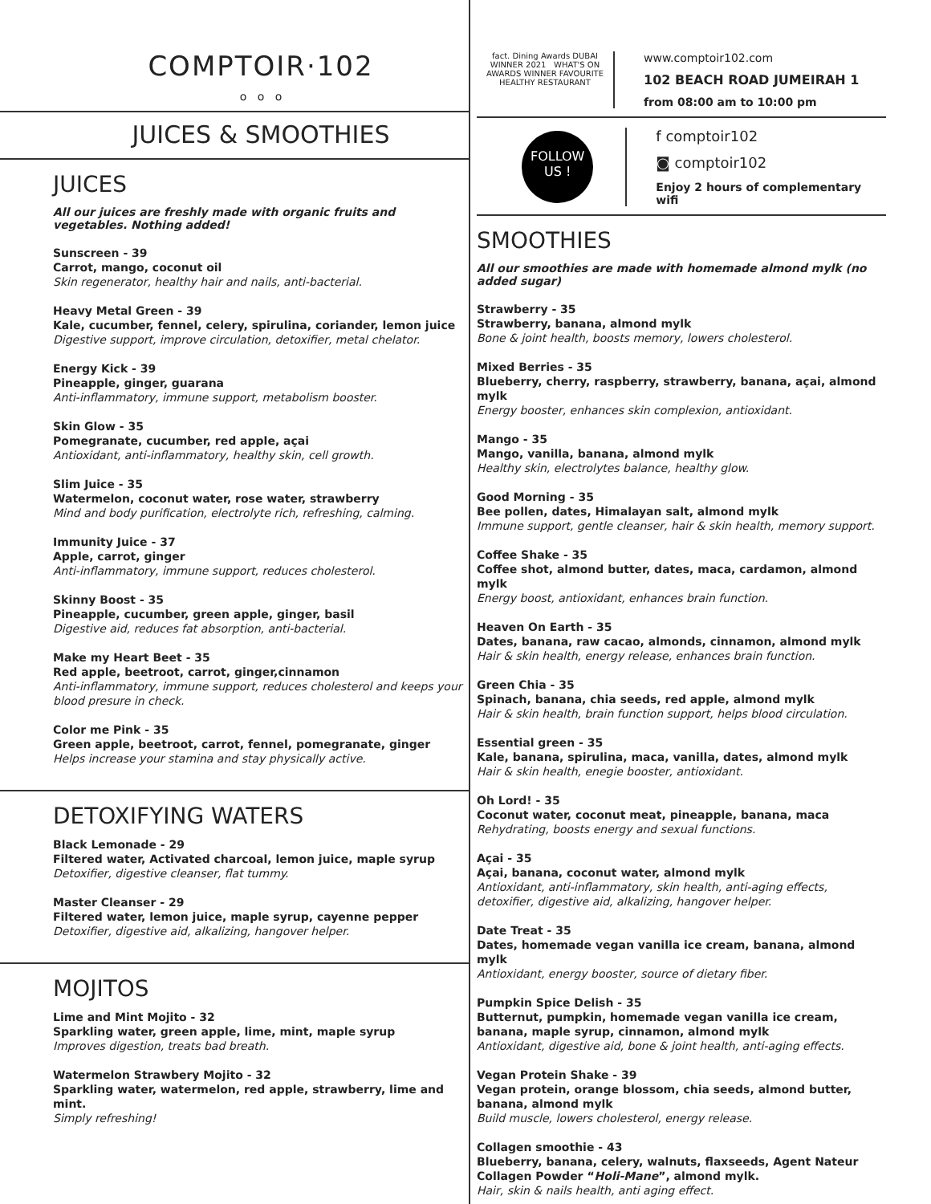COMPTOIR·102
o o o
JUICES & SMOOTHIES
JUICES
All our juices are freshly made with organic fruits and vegetables. Nothing added!
Sunscreen - 39
Carrot, mango, coconut oil
Skin regenerator, healthy hair and nails, anti-bacterial.
Heavy Metal Green - 39
Kale, cucumber, fennel, celery, spirulina, coriander, lemon juice
Digestive support, improve circulation, detoxifier, metal chelator.
Energy Kick - 39
Pineapple, ginger, guarana
Anti-inflammatory, immune support, metabolism booster.
Skin Glow - 35
Pomegranate, cucumber, red apple, açai
Antioxidant, anti-inflammatory, healthy skin, cell growth.
Slim Juice - 35
Watermelon, coconut water, rose water, strawberry
Mind and body purification, electrolyte rich, refreshing, calming.
Immunity Juice - 37
Apple, carrot, ginger
Anti-inflammatory, immune support, reduces cholesterol.
Skinny Boost - 35
Pineapple, cucumber, green apple, ginger, basil
Digestive aid, reduces fat absorption, anti-bacterial.
Make my Heart Beet - 35
Red apple, beetroot, carrot, ginger,cinnamon
Anti-inflammatory, immune support, reduces cholesterol and keeps your blood presure in check.
Color me Pink - 35
Green apple, beetroot, carrot, fennel, pomegranate, ginger
Helps increase your stamina and stay physically active.
DETOXIFYING WATERS
Black Lemonade - 29
Filtered water, Activated charcoal, lemon juice, maple syrup
Detoxifier, digestive cleanser, flat tummy.
Master Cleanser - 29
Filtered water, lemon juice, maple syrup, cayenne pepper
Detoxifier, digestive aid, alkalizing, hangover helper.
MOJITOS
Lime and Mint Mojito - 32
Sparkling water, green apple, lime, mint, maple syrup
Improves digestion, treats bad breath.
Watermelon Strawbery Mojito - 32
Sparkling water, watermelon, red apple, strawberry, lime and mint.
Simply refreshing!
fact. Dining Awards DUBAI WINNER 2021 WHAT'S ON AWARDS WINNER FAVOURITE HEALTHY RESTAURANT
www.comptoir102.com
102 BEACH ROAD JUMEIRAH 1
from 08:00 am to 10:00 pm
FOLLOW
US !
f comptoir102
◙ comptoir102
Enjoy 2 hours of complementary wifi
SMOOTHIES
All our smoothies are made with homemade almond mylk (no added sugar)
Strawberry - 35
Strawberry, banana, almond mylk
Bone & joint health, boosts memory, lowers cholesterol.
Mixed Berries - 35
Blueberry, cherry, raspberry, strawberry, banana, açai, almond mylk
Energy booster, enhances skin complexion, antioxidant.
Mango - 35
Mango, vanilla, banana, almond mylk
Healthy skin, electrolytes balance, healthy glow.
Good Morning - 35
Bee pollen, dates, Himalayan salt, almond mylk
Immune support, gentle cleanser, hair & skin health, memory support.
Coffee Shake - 35
Coffee shot, almond butter, dates, maca, cardamon, almond mylk
Energy boost, antioxidant, enhances brain function.
Heaven On Earth - 35
Dates, banana, raw cacao, almonds, cinnamon, almond mylk
Hair & skin health, energy release, enhances brain function.
Green Chia - 35
Spinach, banana, chia seeds, red apple, almond mylk
Hair & skin health, brain function support, helps blood circulation.
Essential green - 35
Kale, banana, spirulina, maca, vanilla, dates, almond mylk
Hair & skin health, enegie booster, antioxidant.
Oh Lord! - 35
Coconut water, coconut meat, pineapple, banana, maca
Rehydrating, boosts energy and sexual functions.
Açai - 35
Açai, banana, coconut water, almond mylk
Antioxidant, anti-inflammatory, skin health, anti-aging effects, detoxifier, digestive aid, alkalizing, hangover helper.
Date Treat - 35
Dates, homemade vegan vanilla ice cream, banana, almond mylk
Antioxidant, energy booster, source of dietary fiber.
Pumpkin Spice Delish - 35
Butternut, pumpkin, homemade vegan vanilla ice cream, banana, maple syrup, cinnamon, almond mylk
Antioxidant, digestive aid, bone & joint health, anti-aging effects.
Vegan Protein Shake - 39
Vegan protein, orange blossom, chia seeds, almond butter, banana, almond mylk
Build muscle, lowers cholesterol, energy release.
Collagen smoothie - 43
Blueberry, banana, celery, walnuts, flaxseeds, Agent Nateur Collagen Powder “Holi-Mane”, almond mylk.
Hair, skin & nails health, anti aging effect.